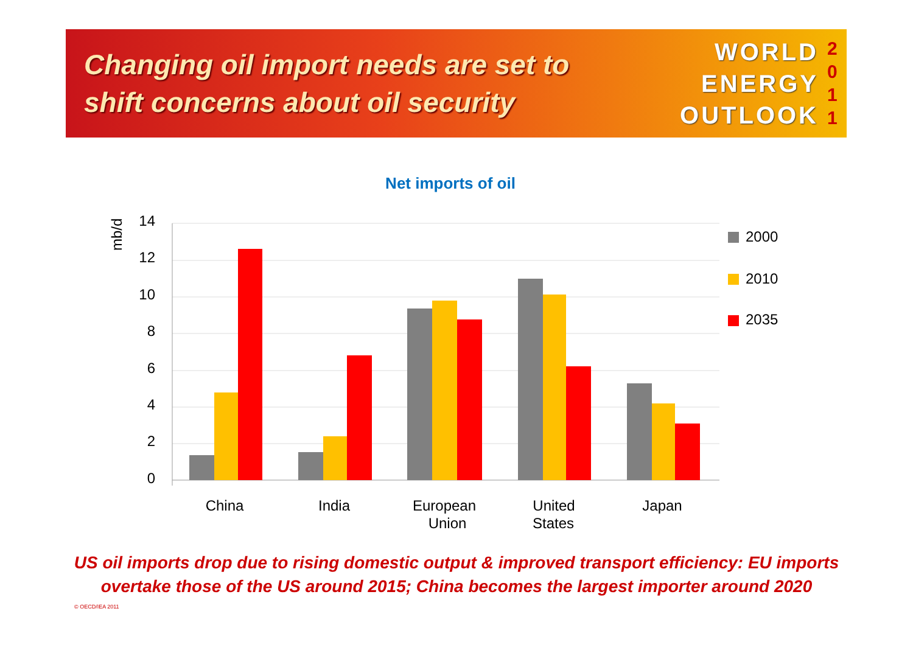Changing oil import needs are set to
shift concerns about oil security
WORLD
ENERGY
OUTLOOK
2
0
1
1
Net imports of oil
14
12
10
8
6
4
2
0
mb/d
China
India
European
Union
United
States
Japan
2000
2010
2035
US oil imports drop due to rising domestic output & improved transport efficiency: EU imports
overtake those of the US around 2015; China becomes the largest importer around 2020
© OECD/IEA 2011